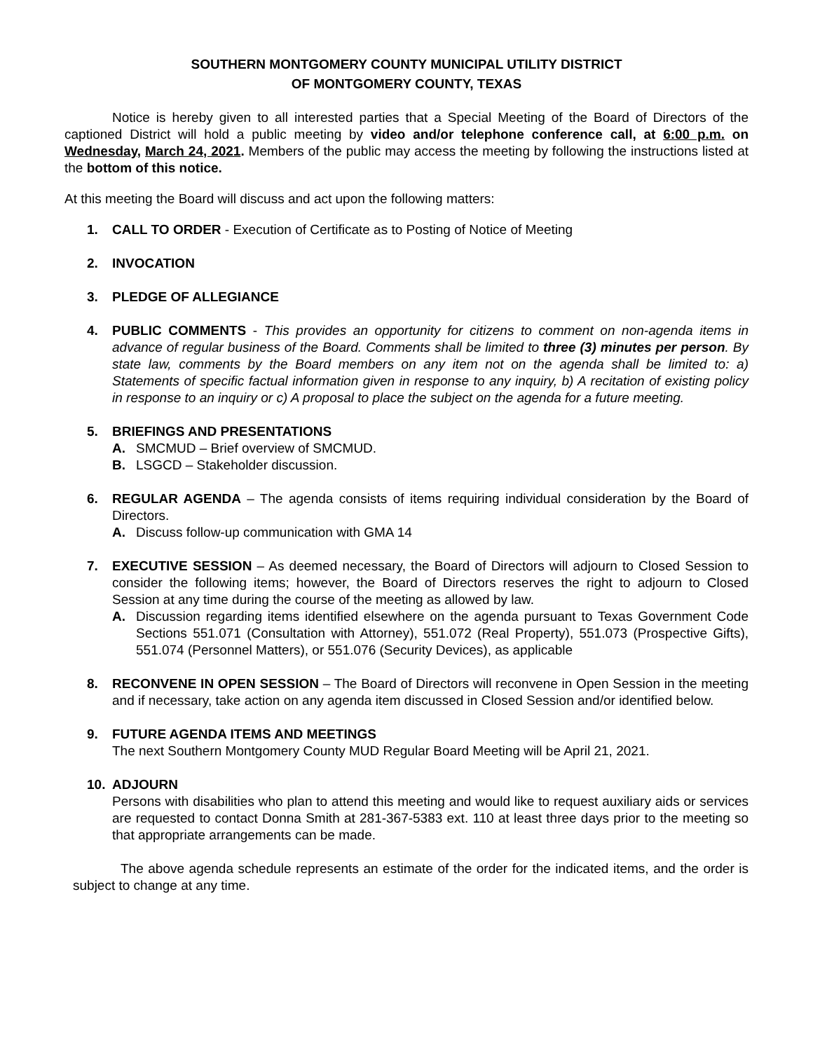SOUTHERN MONTGOMERY COUNTY MUNICIPAL UTILITY DISTRICT
OF MONTGOMERY COUNTY, TEXAS
Notice is hereby given to all interested parties that a Special Meeting of the Board of Directors of the captioned District will hold a public meeting by video and/or telephone conference call, at 6:00 p.m. on Wednesday, March 24, 2021. Members of the public may access the meeting by following the instructions listed at the bottom of this notice.
At this meeting the Board will discuss and act upon the following matters:
1. CALL TO ORDER - Execution of Certificate as to Posting of Notice of Meeting
2. INVOCATION
3. PLEDGE OF ALLEGIANCE
4. PUBLIC COMMENTS - This provides an opportunity for citizens to comment on non-agenda items in advance of regular business of the Board. Comments shall be limited to three (3) minutes per person. By state law, comments by the Board members on any item not on the agenda shall be limited to: a) Statements of specific factual information given in response to any inquiry, b) A recitation of existing policy in response to an inquiry or c) A proposal to place the subject on the agenda for a future meeting.
5. BRIEFINGS AND PRESENTATIONS
A. SMCMUD – Brief overview of SMCMUD.
B. LSGCD – Stakeholder discussion.
6. REGULAR AGENDA – The agenda consists of items requiring individual consideration by the Board of Directors.
A. Discuss follow-up communication with GMA 14
7. EXECUTIVE SESSION – As deemed necessary, the Board of Directors will adjourn to Closed Session to consider the following items; however, the Board of Directors reserves the right to adjourn to Closed Session at any time during the course of the meeting as allowed by law.
A. Discussion regarding items identified elsewhere on the agenda pursuant to Texas Government Code Sections 551.071 (Consultation with Attorney), 551.072 (Real Property), 551.073 (Prospective Gifts), 551.074 (Personnel Matters), or 551.076 (Security Devices), as applicable
8. RECONVENE IN OPEN SESSION – The Board of Directors will reconvene in Open Session in the meeting and if necessary, take action on any agenda item discussed in Closed Session and/or identified below.
9. FUTURE AGENDA ITEMS AND MEETINGS
The next Southern Montgomery County MUD Regular Board Meeting will be April 21, 2021.
10. ADJOURN
Persons with disabilities who plan to attend this meeting and would like to request auxiliary aids or services are requested to contact Donna Smith at 281-367-5383 ext. 110 at least three days prior to the meeting so that appropriate arrangements can be made.
The above agenda schedule represents an estimate of the order for the indicated items, and the order is subject to change at any time.